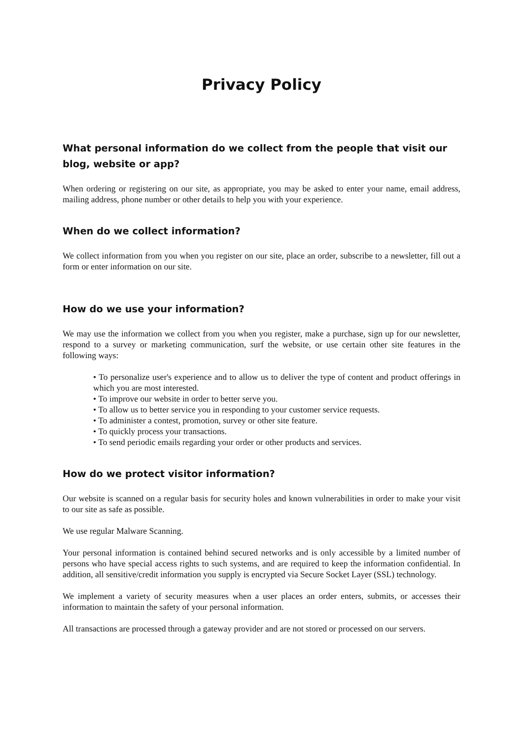Privacy Policy
What personal information do we collect from the people that visit our blog, website or app?
When ordering or registering on our site, as appropriate, you may be asked to enter your name, email address, mailing address, phone number or other details to help you with your experience.
When do we collect information?
We collect information from you when you register on our site, place an order, subscribe to a newsletter, fill out a form or enter information on our site.
How do we use your information?
We may use the information we collect from you when you register, make a purchase, sign up for our newsletter, respond to a survey or marketing communication, surf the website, or use certain other site features in the following ways:
• To personalize user's experience and to allow us to deliver the type of content and product offerings in which you are most interested.
• To improve our website in order to better serve you.
• To allow us to better service you in responding to your customer service requests.
• To administer a contest, promotion, survey or other site feature.
• To quickly process your transactions.
• To send periodic emails regarding your order or other products and services.
How do we protect visitor information?
Our website is scanned on a regular basis for security holes and known vulnerabilities in order to make your visit to our site as safe as possible.
We use regular Malware Scanning.
Your personal information is contained behind secured networks and is only accessible by a limited number of persons who have special access rights to such systems, and are required to keep the information confidential. In addition, all sensitive/credit information you supply is encrypted via Secure Socket Layer (SSL) technology.
We implement a variety of security measures when a user places an order enters, submits, or accesses their information to maintain the safety of your personal information.
All transactions are processed through a gateway provider and are not stored or processed on our servers.